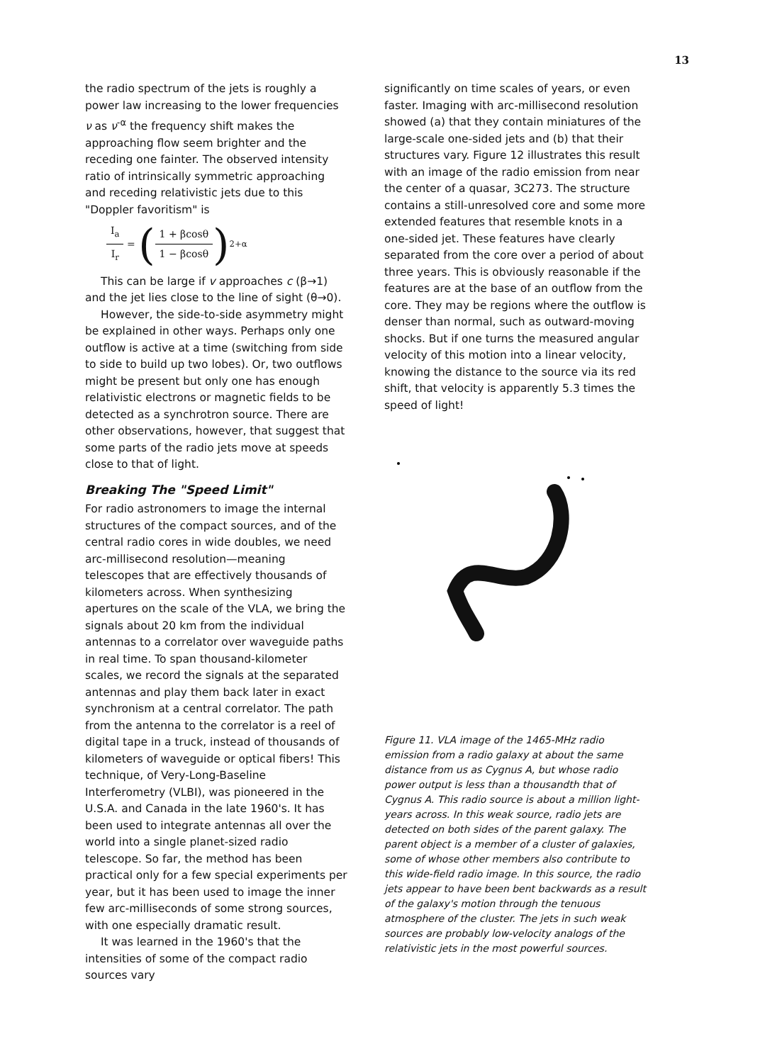13
the radio spectrum of the jets is roughly a power law increasing to the lower frequencies ν as ν<sup>-α</sup> the frequency shift makes the approaching flow seem brighter and the receding one fainter. The observed intensity ratio of intrinsically symmetric approaching and receding relativistic jets due to this "Doppler favoritism" is
I<sub>a</sub> I<sub>r</sub> = (1 + βcosθ 1 − βcosθ)<sup>2+α</sup>
This can be large if v approaches c (β→1) and the jet lies close to the line of sight (θ→0).
However, the side-to-side asymmetry might be explained in other ways. Perhaps only one outflow is active at a time (switching from side to side to build up two lobes). Or, two outflows might be present but only one has enough relativistic electrons or magnetic fields to be detected as a synchrotron source. There are other observations, however, that suggest that some parts of the radio jets move at speeds close to that of light.
Breaking The "Speed Limit"
For radio astronomers to image the internal structures of the compact sources, and of the central radio cores in wide doubles, we need arc-millisecond resolution—meaning telescopes that are effectively thousands of kilometers across. When synthesizing apertures on the scale of the VLA, we bring the signals about 20 km from the individual antennas to a correlator over waveguide paths in real time. To span thousand-kilometer scales, we record the signals at the separated antennas and play them back later in exact synchronism at a central correlator. The path from the antenna to the correlator is a reel of digital tape in a truck, instead of thousands of kilometers of waveguide or optical fibers! This technique, of Very-Long-Baseline Interferometry (VLBI), was pioneered in the U.S.A. and Canada in the late 1960's. It has been used to integrate antennas all over the world into a single planet-sized radio telescope. So far, the method has been practical only for a few special experiments per year, but it has been used to image the inner few arc-milliseconds of some strong sources, with one especially dramatic result.
It was learned in the 1960's that the intensities of some of the compact radio sources vary
significantly on time scales of years, or even faster. Imaging with arc-millisecond resolution showed (a) that they contain miniatures of the large-scale one-sided jets and (b) that their structures vary. Figure 12 illustrates this result with an image of the radio emission from near the center of a quasar, 3C273. The structure contains a still-unresolved core and some more extended features that resemble knots in a one-sided jet. These features have clearly separated from the core over a period of about three years. This is obviously reasonable if the features are at the base of an outflow from the core. They may be regions where the outflow is denser than normal, such as outward-moving shocks. But if one turns the measured angular velocity of this motion into a linear velocity, knowing the distance to the source via its red shift, that velocity is apparently 5.3 times the speed of light!
Figure 11. VLA image of the 1465-MHz radio emission from a radio galaxy at about the same distance from us as Cygnus A, but whose radio power output is less than a thousandth that of Cygnus A. This radio source is about a million light-years across. In this weak source, radio jets are detected on both sides of the parent galaxy. The parent object is a member of a cluster of galaxies, some of whose other members also contribute to this wide-field radio image. In this source, the radio jets appear to have been bent backwards as a result of the galaxy's motion through the tenuous atmosphere of the cluster. The jets in such weak sources are probably low-velocity analogs of the relativistic jets in the most powerful sources.